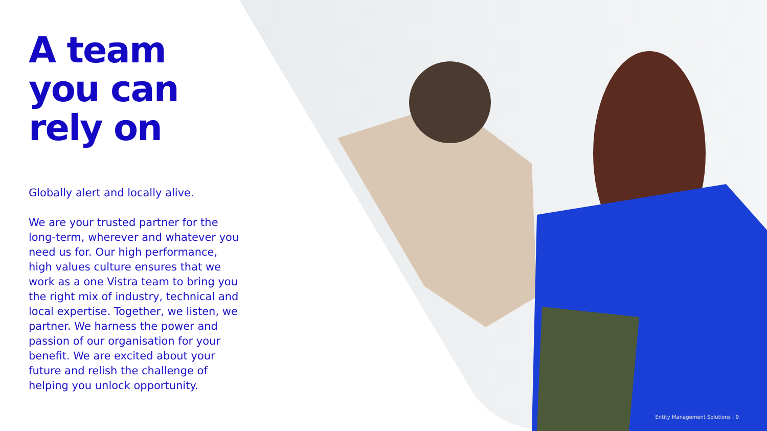A team you can rely on
Globally alert and locally alive.
We are your trusted partner for the long-term, wherever and whatever you need us for. Our high performance, high values culture ensures that we work as a one Vistra team to bring you the right mix of industry, technical and local expertise. Together, we listen, we partner. We harness the power and passion of our organisation for your benefit. We are excited about your future and relish the challenge of helping you unlock opportunity.
Entity Management Solutions | 9